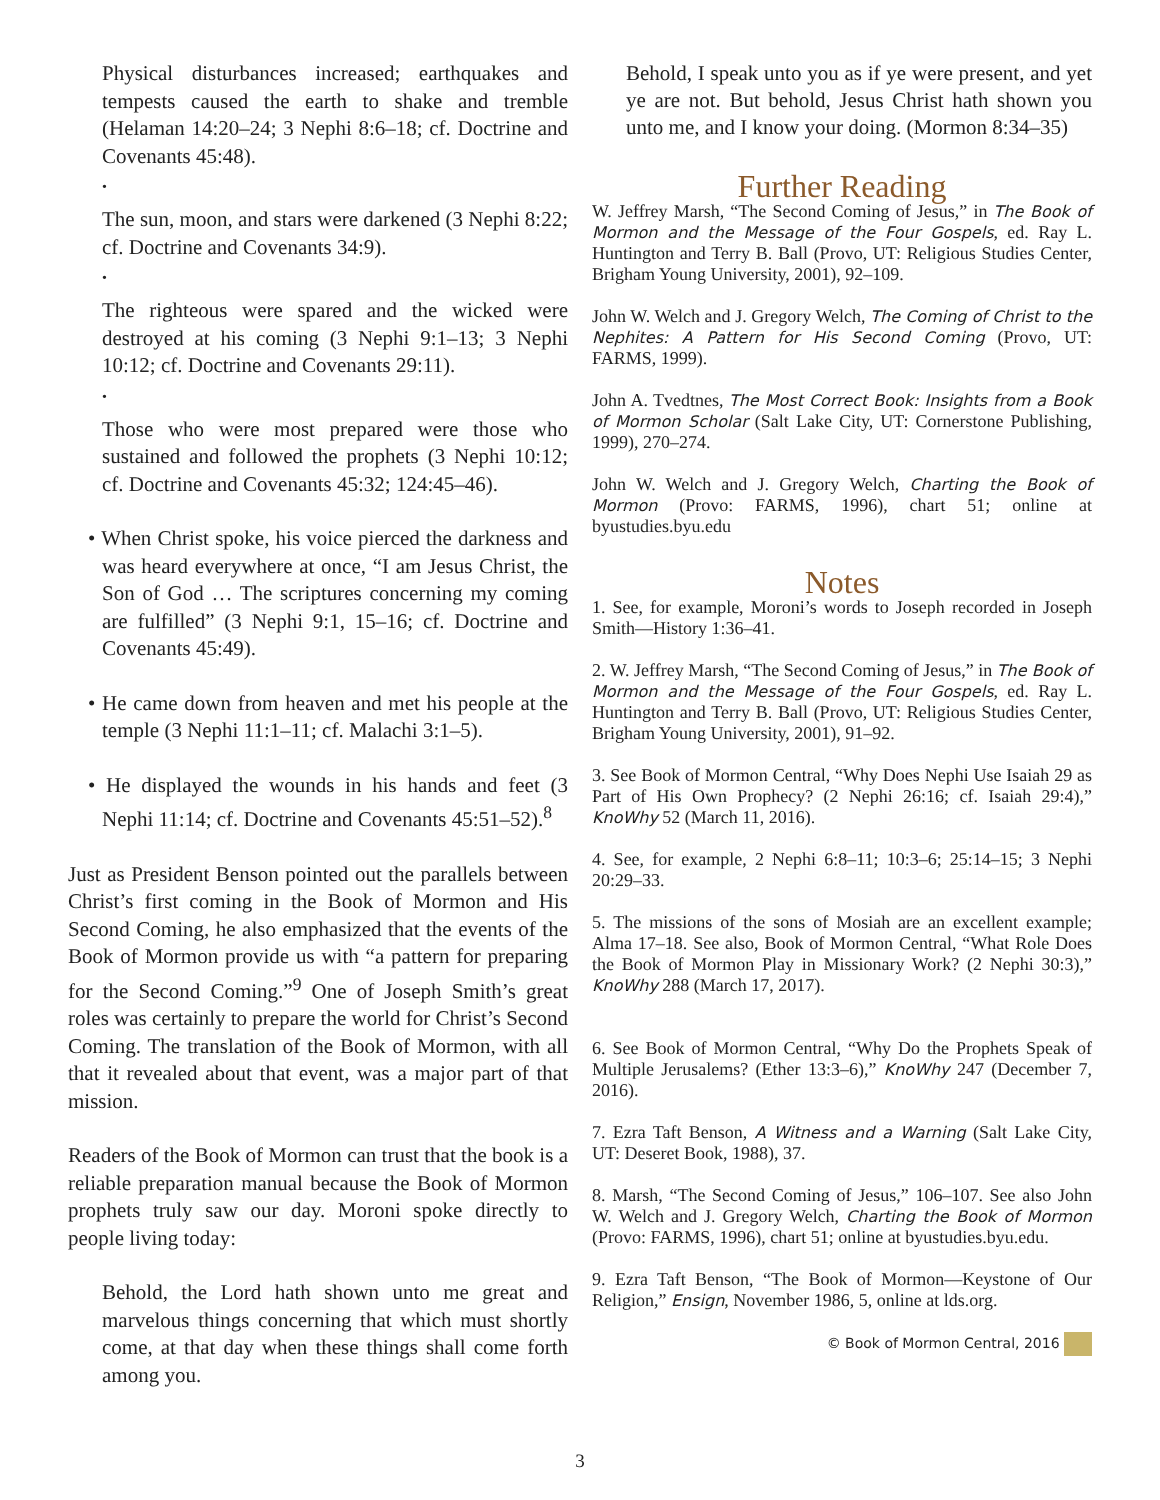Physical disturbances increased; earthquakes and tempests caused the earth to shake and tremble (Helaman 14:20–24; 3 Nephi 8:6–18; cf. Doctrine and Covenants 45:48).
•
The sun, moon, and stars were darkened (3 Nephi 8:22; cf. Doctrine and Covenants 34:9).
•
The righteous were spared and the wicked were destroyed at his coming (3 Nephi 9:1–13; 3 Nephi 10:12; cf. Doctrine and Covenants 29:11).
•
Those who were most prepared were those who sustained and followed the prophets (3 Nephi 10:12; cf. Doctrine and Covenants 45:32; 124:45–46).
• When Christ spoke, his voice pierced the darkness and was heard everywhere at once, “I am Jesus Christ, the Son of God … The scriptures concerning my coming are fulfilled” (3 Nephi 9:1, 15–16; cf. Doctrine and Covenants 45:49).
• He came down from heaven and met his people at the temple (3 Nephi 11:1–11; cf. Malachi 3:1–5).
• He displayed the wounds in his hands and feet (3 Nephi 11:14; cf. Doctrine and Covenants 45:51–52).<sup>8</sup>
Just as President Benson pointed out the parallels between Christ’s first coming in the Book of Mormon and His Second Coming, he also emphasized that the events of the Book of Mormon provide us with “a pattern for preparing for the Second Coming.”<sup>9</sup> One of Joseph Smith’s great roles was certainly to prepare the world for Christ’s Second Coming. The translation of the Book of Mormon, with all that it revealed about that event, was a major part of that mission.
Readers of the Book of Mormon can trust that the book is a reliable preparation manual because the Book of Mormon prophets truly saw our day. Moroni spoke directly to people living today:
Behold, the Lord hath shown unto me great and marvelous things concerning that which must shortly come, at that day when these things shall come forth among you.
Behold, I speak unto you as if ye were present, and yet ye are not. But behold, Jesus Christ hath shown you unto me, and I know your doing. (Mormon 8:34–35)
Further Reading
W. Jeffrey Marsh, “The Second Coming of Jesus,” in The Book of Mormon and the Message of the Four Gospels, ed. Ray L. Huntington and Terry B. Ball (Provo, UT: Religious Studies Center, Brigham Young University, 2001), 92–109.
John W. Welch and J. Gregory Welch, The Coming of Christ to the Nephites: A Pattern for His Second Coming (Provo, UT: FARMS, 1999).
John A. Tvedtnes, The Most Correct Book: Insights from a Book of Mormon Scholar (Salt Lake City, UT: Cornerstone Publishing, 1999), 270–274.
John W. Welch and J. Gregory Welch, Charting the Book of Mormon (Provo: FARMS, 1996), chart 51; online at byustudies.byu.edu
Notes
1. See, for example, Moroni’s words to Joseph recorded in Joseph Smith—History 1:36–41.
2. W. Jeffrey Marsh, “The Second Coming of Jesus,” in The Book of Mormon and the Message of the Four Gospels, ed. Ray L. Huntington and Terry B. Ball (Provo, UT: Religious Studies Center, Brigham Young University, 2001), 91–92.
3. See Book of Mormon Central, “Why Does Nephi Use Isaiah 29 as Part of His Own Prophecy? (2 Nephi 26:16; cf. Isaiah 29:4),” KnoWhy 52 (March 11, 2016).
4. See, for example, 2 Nephi 6:8–11; 10:3–6; 25:14–15; 3 Nephi 20:29–33.
5. The missions of the sons of Mosiah are an excellent example; Alma 17–18. See also, Book of Mormon Central, “What Role Does the Book of Mormon Play in Missionary Work? (2 Nephi 30:3),” KnoWhy 288 (March 17, 2017).
6. See Book of Mormon Central, “Why Do the Prophets Speak of Multiple Jerusalems? (Ether 13:3–6),” KnoWhy 247 (December 7, 2016).
7. Ezra Taft Benson, A Witness and a Warning (Salt Lake City, UT: Deseret Book, 1988), 37.
8. Marsh, “The Second Coming of Jesus,” 106–107. See also John W. Welch and J. Gregory Welch, Charting the Book of Mormon (Provo: FARMS, 1996), chart 51; online at byustudies.byu.edu.
9. Ezra Taft Benson, “The Book of Mormon—Keystone of Our Religion,” Ensign, November 1986, 5, online at lds.org.
© Book of Mormon Central, 2016
3